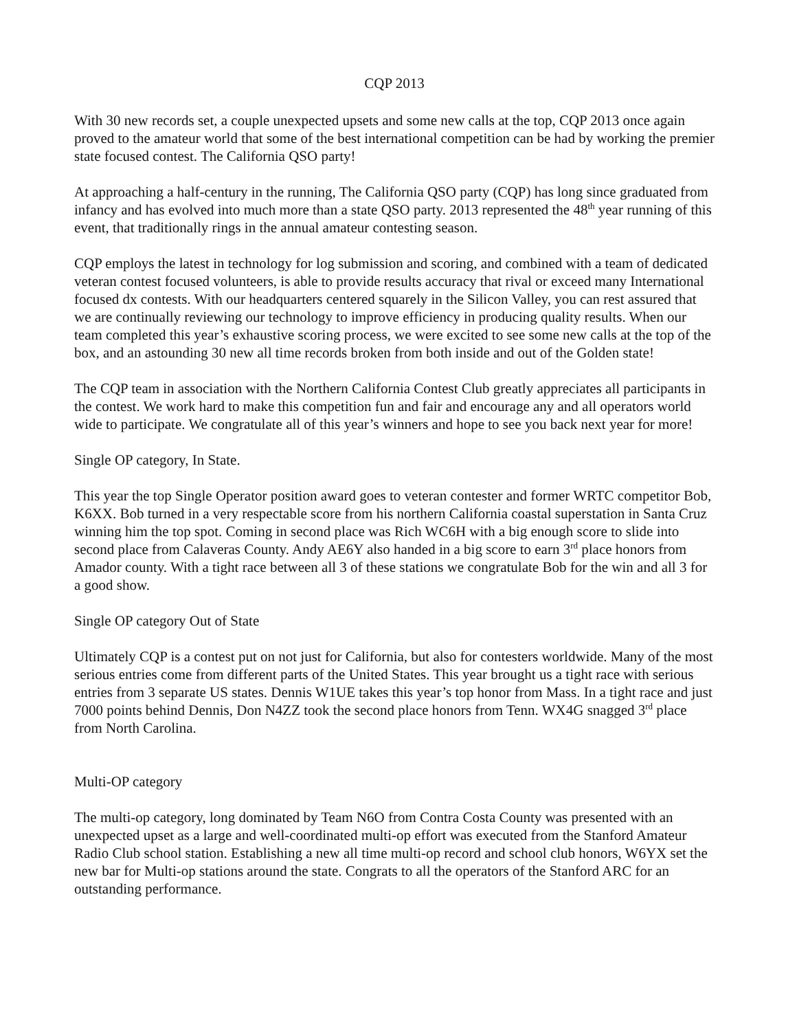CQP 2013
With 30 new records set, a couple unexpected upsets and some new calls at the top, CQP 2013 once again proved to the amateur world that some of the best international competition can be had by working the premier state focused contest. The California QSO party!
At approaching a half-century in the running, The California QSO party (CQP) has long since graduated from infancy and has evolved into much more than a state QSO party. 2013 represented the 48<sup>th</sup> year running of this event, that traditionally rings in the annual amateur contesting season.
CQP employs the latest in technology for log submission and scoring, and combined with a team of dedicated veteran contest focused volunteers, is able to provide results accuracy that rival or exceed many International focused dx contests. With our headquarters centered squarely in the Silicon Valley, you can rest assured that we are continually reviewing our technology to improve efficiency in producing quality results. When our team completed this year’s exhaustive scoring process, we were excited to see some new calls at the top of the box, and an astounding 30 new all time records broken from both inside and out of the Golden state!
The CQP team in association with the Northern California Contest Club greatly appreciates all participants in the contest. We work hard to make this competition fun and fair and encourage any and all operators world wide to participate. We congratulate all of this year’s winners and hope to see you back next year for more!
Single OP category, In State.
This year the top Single Operator position award goes to veteran contester and former WRTC competitor Bob, K6XX. Bob turned in a very respectable score from his northern California coastal superstation in Santa Cruz winning him the top spot. Coming in second place was Rich WC6H with a big enough score to slide into second place from Calaveras County. Andy AE6Y also handed in a big score to earn 3<sup>rd</sup> place honors from Amador county. With a tight race between all 3 of these stations we congratulate Bob for the win and all 3 for a good show.
Single OP category Out of State
Ultimately CQP is a contest put on not just for California, but also for contesters worldwide. Many of the most serious entries come from different parts of the United States. This year brought us a tight race with serious entries from 3 separate US states. Dennis W1UE takes this year’s top honor from Mass. In a tight race and just 7000 points behind Dennis, Don N4ZZ took the second place honors from Tenn. WX4G snagged 3<sup>rd</sup> place from North Carolina.
Multi-OP category
The multi-op category, long dominated by Team N6O from Contra Costa County was presented with an unexpected upset as a large and well-coordinated multi-op effort was executed from the Stanford Amateur Radio Club school station. Establishing a new all time multi-op record and school club honors, W6YX set the new bar for Multi-op stations around the state. Congrats to all the operators of the Stanford ARC for an outstanding performance.